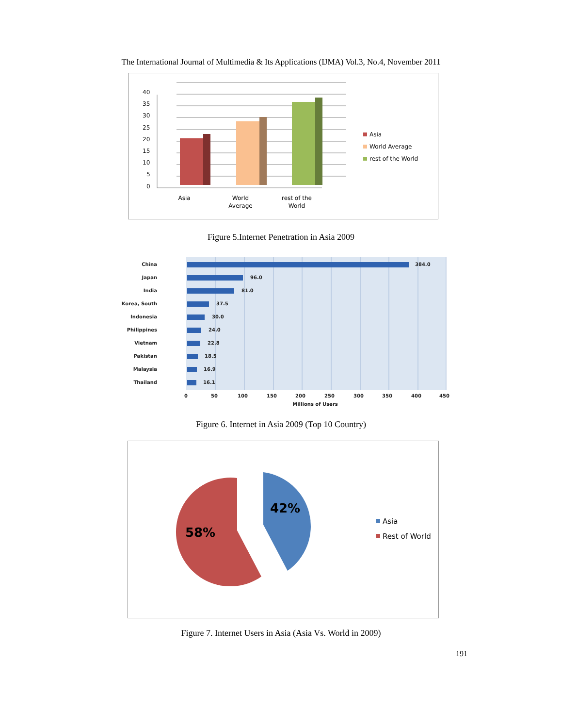The International Journal of Multimedia & Its Applications (IJMA) Vol.3, No.4, November 2011
40
35
30
25
20
15
10
5
0
Asia
World
Average
rest of the
World
Asia
World Average
rest of the World
Figure 5.Internet Penetration in Asia 2009
China
384.0
Japan
96.0
India
81.0
Korea, South
37.5
Indonesia
30.0
Philippines
24.0
Vietnam
22.8
Pakistan
18.5
Malaysia
16.9
Thailand
16.1
0
50
100
150
200
250
300
350
400
450
Millions of Users
Figure 6. Internet in Asia 2009 (Top 10 Country)
58%
42%
Asia
Rest of World
Figure 7. Internet Users in Asia (Asia Vs. World in 2009)
191